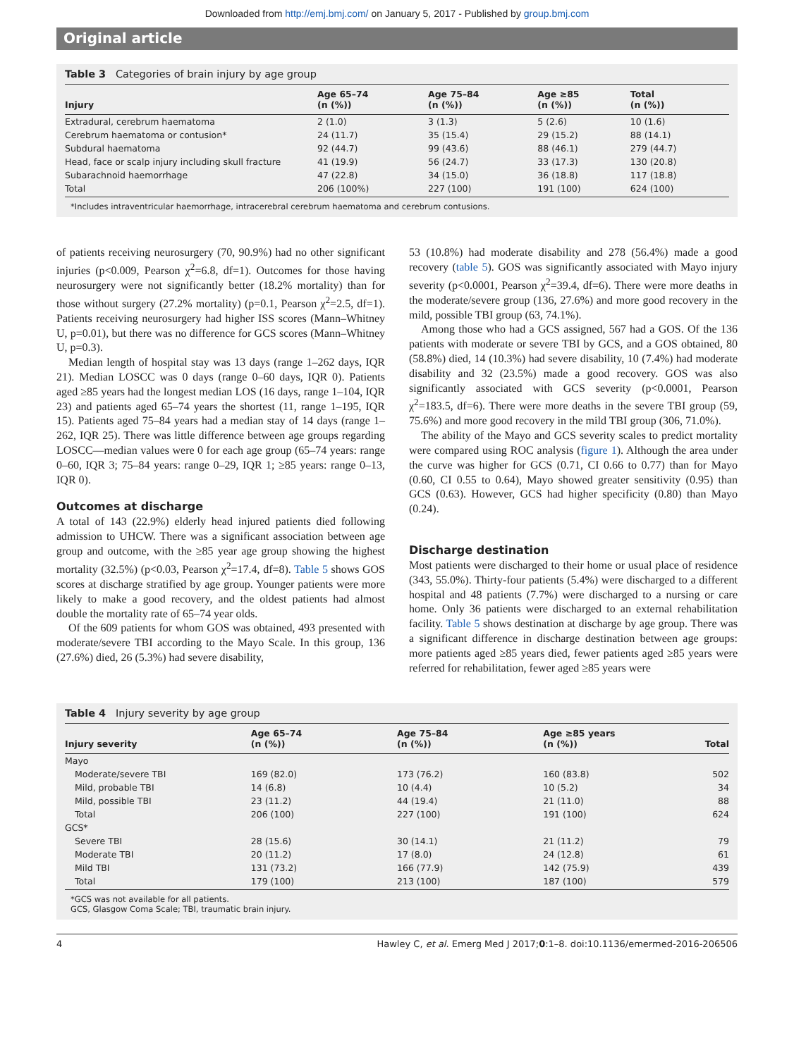Downloaded from http://emj.bmj.com/ on January 5, 2017 - Published by group.bmj.com
Original article
Table 3 Categories of brain injury by age group
| Injury | Age 65–74 (n (%)) | Age 75–84 (n (%)) | Age ≥85 (n (%)) | Total (n (%)) |
| --- | --- | --- | --- | --- |
| Extradural, cerebrum haematoma | 2 (1.0) | 3 (1.3) | 5 (2.6) | 10 (1.6) |
| Cerebrum haematoma or contusion* | 24 (11.7) | 35 (15.4) | 29 (15.2) | 88 (14.1) |
| Subdural haematoma | 92 (44.7) | 99 (43.6) | 88 (46.1) | 279 (44.7) |
| Head, face or scalp injury including skull fracture | 41 (19.9) | 56 (24.7) | 33 (17.3) | 130 (20.8) |
| Subarachnoid haemorrhage | 47 (22.8) | 34 (15.0) | 36 (18.8) | 117 (18.8) |
| Total | 206 (100%) | 227 (100) | 191 (100) | 624 (100) |
*Includes intraventricular haemorrhage, intracerebral cerebrum haematoma and cerebrum contusions.
of patients receiving neurosurgery (70, 90.9%) had no other significant injuries (p<0.009, Pearson χ<sup>2</sup>=6.8, df=1). Outcomes for those having neurosurgery were not significantly better (18.2% mortality) than for those without surgery (27.2% mortality) (p=0.1, Pearson χ<sup>2</sup>=2.5, df=1). Patients receiving neurosurgery had higher ISS scores (Mann–Whitney U, p=0.01), but there was no difference for GCS scores (Mann–Whitney U, p=0.3).
Median length of hospital stay was 13 days (range 1–262 days, IQR 21). Median LOSCC was 0 days (range 0–60 days, IQR 0). Patients aged ≥85 years had the longest median LOS (16 days, range 1–104, IQR 23) and patients aged 65–74 years the shortest (11, range 1–195, IQR 15). Patients aged 75–84 years had a median stay of 14 days (range 1–262, IQR 25). There was little difference between age groups regarding LOSCC—median values were 0 for each age group (65–74 years: range 0–60, IQR 3; 75–84 years: range 0–29, IQR 1; ≥85 years: range 0–13, IQR 0).
Outcomes at discharge
A total of 143 (22.9%) elderly head injured patients died following admission to UHCW. There was a significant association between age group and outcome, with the ≥85 year age group showing the highest mortality (32.5%) (p<0.03, Pearson χ<sup>2</sup>=17.4, df=8). Table 5 shows GOS scores at discharge stratified by age group. Younger patients were more likely to make a good recovery, and the oldest patients had almost double the mortality rate of 65–74 year olds.
Of the 609 patients for whom GOS was obtained, 493 presented with moderate/severe TBI according to the Mayo Scale. In this group, 136 (27.6%) died, 26 (5.3%) had severe disability,
53 (10.8%) had moderate disability and 278 (56.4%) made a good recovery (table 5). GOS was significantly associated with Mayo injury severity (p<0.0001, Pearson χ<sup>2</sup>=39.4, df=6). There were more deaths in the moderate/severe group (136, 27.6%) and more good recovery in the mild, possible TBI group (63, 74.1%).
Among those who had a GCS assigned, 567 had a GOS. Of the 136 patients with moderate or severe TBI by GCS, and a GOS obtained, 80 (58.8%) died, 14 (10.3%) had severe disability, 10 (7.4%) had moderate disability and 32 (23.5%) made a good recovery. GOS was also significantly associated with GCS severity (p<0.0001, Pearson χ<sup>2</sup>=183.5, df=6). There were more deaths in the severe TBI group (59, 75.6%) and more good recovery in the mild TBI group (306, 71.0%).
The ability of the Mayo and GCS severity scales to predict mortality were compared using ROC analysis (figure 1). Although the area under the curve was higher for GCS (0.71, CI 0.66 to 0.77) than for Mayo (0.60, CI 0.55 to 0.64), Mayo showed greater sensitivity (0.95) than GCS (0.63). However, GCS had higher specificity (0.80) than Mayo (0.24).
Discharge destination
Most patients were discharged to their home or usual place of residence (343, 55.0%). Thirty-four patients (5.4%) were discharged to a different hospital and 48 patients (7.7%) were discharged to a nursing or care home. Only 36 patients were discharged to an external rehabilitation facility. Table 5 shows destination at discharge by age group. There was a significant difference in discharge destination between age groups: more patients aged ≥85 years died, fewer patients aged ≥85 years were referred for rehabilitation, fewer aged ≥85 years were
Table 4 Injury severity by age group
| Injury severity | Age 65–74 (n (%)) | Age 75–84 (n (%)) | Age ≥85 years (n (%)) | Total |
| --- | --- | --- | --- | --- |
| Mayo | | | | |
| Moderate/severe TBI | 169 (82.0) | 173 (76.2) | 160 (83.8) | 502 |
| Mild, probable TBI | 14 (6.8) | 10 (4.4) | 10 (5.2) | 34 |
| Mild, possible TBI | 23 (11.2) | 44 (19.4) | 21 (11.0) | 88 |
| Total | 206 (100) | 227 (100) | 191 (100) | 624 |
| GCS* | | | | |
| Severe TBI | 28 (15.6) | 30 (14.1) | 21 (11.2) | 79 |
| Moderate TBI | 20 (11.2) | 17 (8.0) | 24 (12.8) | 61 |
| Mild TBI | 131 (73.2) | 166 (77.9) | 142 (75.9) | 439 |
| Total | 179 (100) | 213 (100) | 187 (100) | 579 |
*GCS was not available for all patients.
GCS, Glasgow Coma Scale; TBI, traumatic brain injury.
4 Hawley C, et al. Emerg Med J 2017;0:1–8. doi:10.1136/emermed-2016-206506